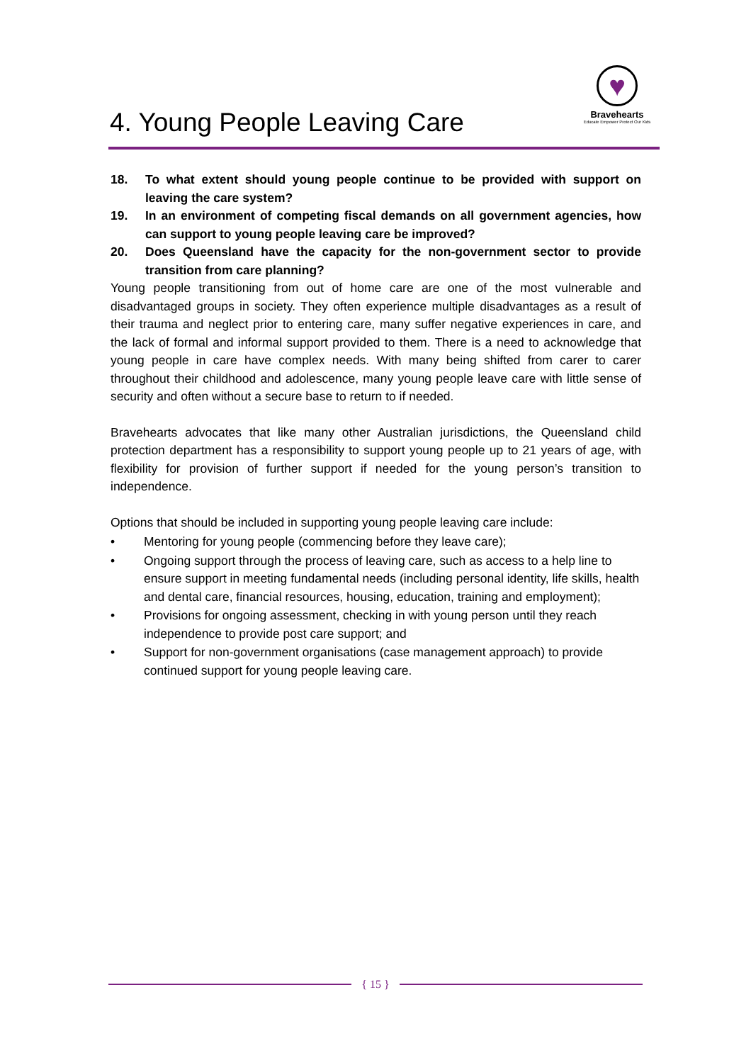4. Young People Leaving Care
♥
Bravehearts
Educate Empower Protect Our Kids
18. To what extent should young people continue to be provided with support on leaving the care system?
19. In an environment of competing fiscal demands on all government agencies, how can support to young people leaving care be improved?
20. Does Queensland have the capacity for the non-government sector to provide transition from care planning?
Young people transitioning from out of home care are one of the most vulnerable and disadvantaged groups in society. They often experience multiple disadvantages as a result of their trauma and neglect prior to entering care, many suffer negative experiences in care, and the lack of formal and informal support provided to them. There is a need to acknowledge that young people in care have complex needs. With many being shifted from carer to carer throughout their childhood and adolescence, many young people leave care with little sense of security and often without a secure base to return to if needed.
Bravehearts advocates that like many other Australian jurisdictions, the Queensland child protection department has a responsibility to support young people up to 21 years of age, with flexibility for provision of further support if needed for the young person’s transition to independence.
Options that should be included in supporting young people leaving care include:
• Mentoring for young people (commencing before they leave care);
• Ongoing support through the process of leaving care, such as access to a help line to ensure support in meeting fundamental needs (including personal identity, life skills, health and dental care, financial resources, housing, education, training and employment);
• Provisions for ongoing assessment, checking in with young person until they reach independence to provide post care support; and
• Support for non-government organisations (case management approach) to provide continued support for young people leaving care.
{ 15 }